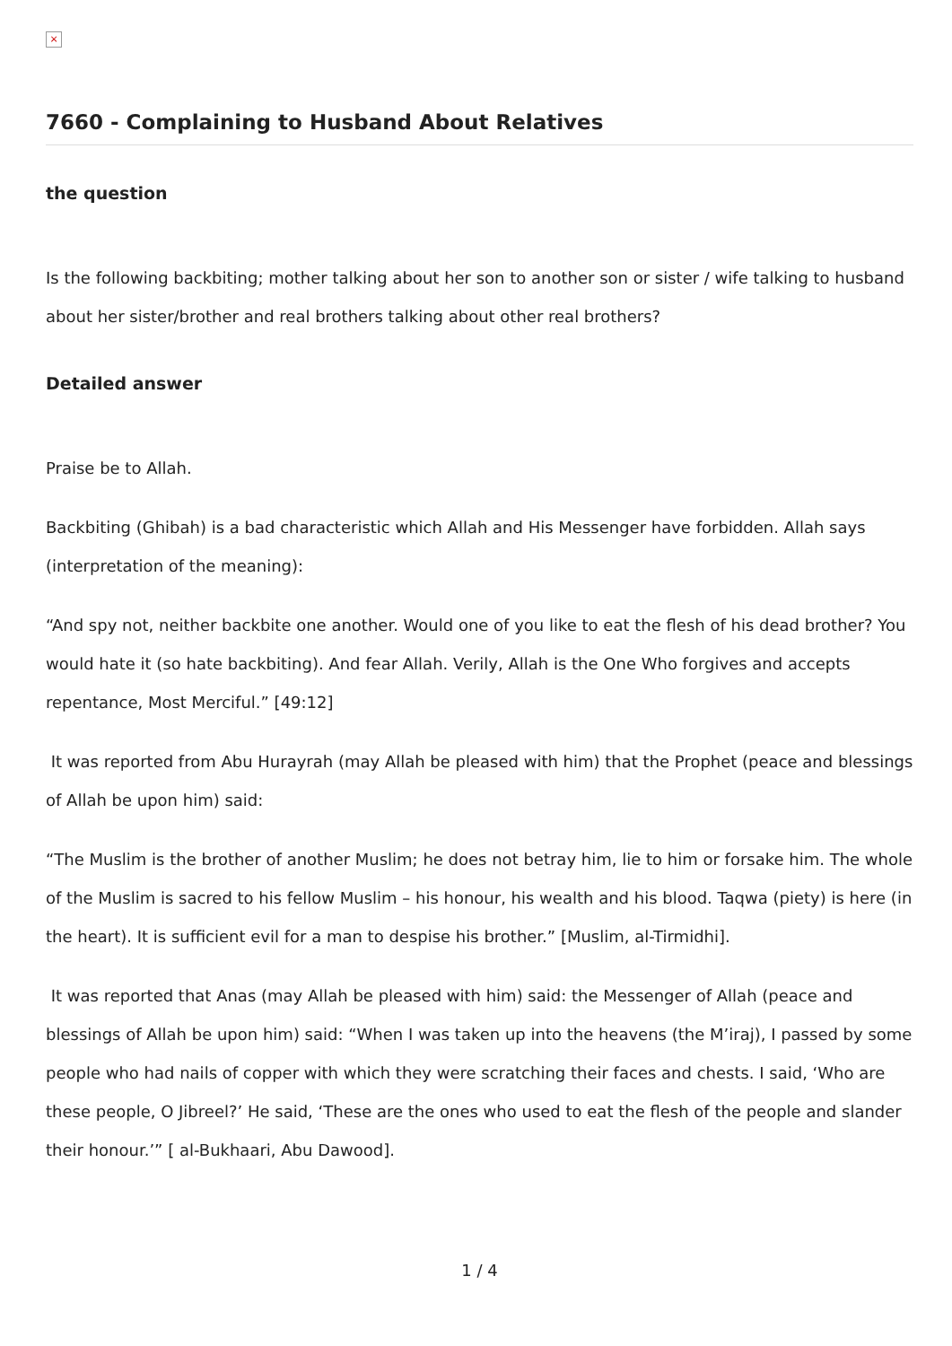×
7660 - Complaining to Husband About Relatives
the question
Is the following backbiting; mother talking about her son to another son or sister / wife talking to husband about her sister/brother and real brothers talking about other real brothers?
Detailed answer
Praise be to Allah.
Backbiting (Ghibah) is a bad characteristic which Allah and His Messenger have forbidden. Allah says (interpretation of the meaning):
“And spy not, neither backbite one another. Would one of you like to eat the flesh of his dead brother? You would hate it (so hate backbiting). And fear Allah. Verily, Allah is the One Who forgives and accepts repentance, Most Merciful.” [49:12]
It was reported from Abu Hurayrah (may Allah be pleased with him) that the Prophet (peace and blessings of Allah be upon him) said:
“The Muslim is the brother of another Muslim; he does not betray him, lie to him or forsake him. The whole of the Muslim is sacred to his fellow Muslim – his honour, his wealth and his blood. Taqwa (piety) is here (in the heart). It is sufficient evil for a man to despise his brother.” [Muslim, al-Tirmidhi].
It was reported that Anas (may Allah be pleased with him) said: the Messenger of Allah (peace and blessings of Allah be upon him) said: “When I was taken up into the heavens (the M’iraj), I passed by some people who had nails of copper with which they were scratching their faces and chests. I said, ‘Who are these people, O Jibreel?’ He said, ‘These are the ones who used to eat the flesh of the people and slander their honour.’” [ al-Bukhaari, Abu Dawood].
1 / 4